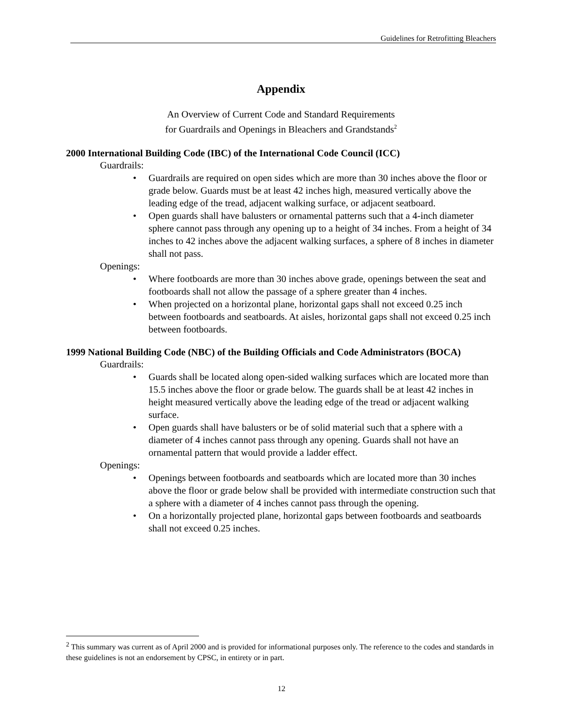Guidelines for Retrofitting Bleachers
Appendix
An Overview of Current Code and Standard Requirements
for Guardrails and Openings in Bleachers and Grandstands<sup>2</sup>
2000 International Building Code (IBC) of the International Code Council (ICC)
Guardrails:
• Guardrails are required on open sides which are more than 30 inches above the floor or grade below. Guards must be at least 42 inches high, measured vertically above the leading edge of the tread, adjacent walking surface, or adjacent seatboard.
• Open guards shall have balusters or ornamental patterns such that a 4-inch diameter sphere cannot pass through any opening up to a height of 34 inches. From a height of 34 inches to 42 inches above the adjacent walking surfaces, a sphere of 8 inches in diameter shall not pass.
Openings:
• Where footboards are more than 30 inches above grade, openings between the seat and footboards shall not allow the passage of a sphere greater than 4 inches.
• When projected on a horizontal plane, horizontal gaps shall not exceed 0.25 inch between footboards and seatboards. At aisles, horizontal gaps shall not exceed 0.25 inch between footboards.
1999 National Building Code (NBC) of the Building Officials and Code Administrators (BOCA)
Guardrails:
• Guards shall be located along open-sided walking surfaces which are located more than 15.5 inches above the floor or grade below. The guards shall be at least 42 inches in height measured vertically above the leading edge of the tread or adjacent walking surface.
• Open guards shall have balusters or be of solid material such that a sphere with a diameter of 4 inches cannot pass through any opening. Guards shall not have an ornamental pattern that would provide a ladder effect.
Openings:
• Openings between footboards and seatboards which are located more than 30 inches above the floor or grade below shall be provided with intermediate construction such that a sphere with a diameter of 4 inches cannot pass through the opening.
• On a horizontally projected plane, horizontal gaps between footboards and seatboards shall not exceed 0.25 inches.
<sup>2</sup> This summary was current as of April 2000 and is provided for informational purposes only. The reference to the codes and standards in these guidelines is not an endorsement by CPSC, in entirety or in part.
12